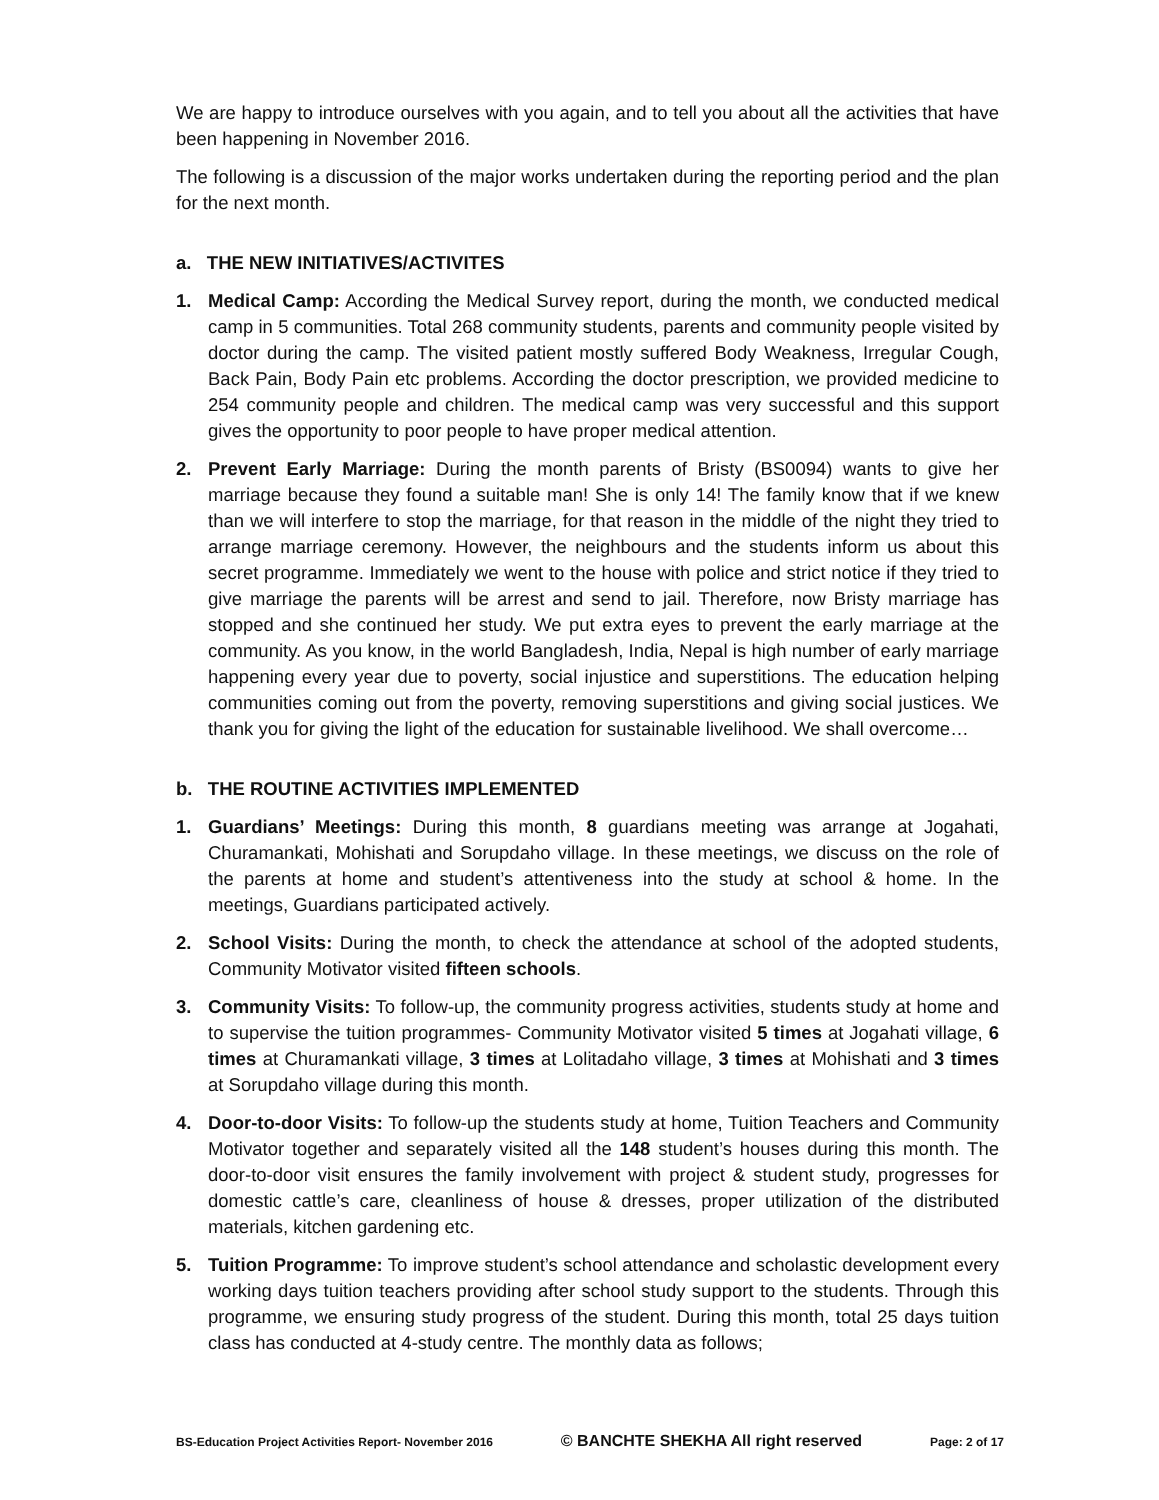We are happy to introduce ourselves with you again, and to tell you about all the activities that have been happening in November 2016.
The following is a discussion of the major works undertaken during the reporting period and the plan for the next month.
a. THE NEW INITIATIVES/ACTIVITES
1. Medical Camp: According the Medical Survey report, during the month, we conducted medical camp in 5 communities. Total 268 community students, parents and community people visited by doctor during the camp. The visited patient mostly suffered Body Weakness, Irregular Cough, Back Pain, Body Pain etc problems. According the doctor prescription, we provided medicine to 254 community people and children. The medical camp was very successful and this support gives the opportunity to poor people to have proper medical attention.
2. Prevent Early Marriage: During the month parents of Bristy (BS0094) wants to give her marriage because they found a suitable man! She is only 14! The family know that if we knew than we will interfere to stop the marriage, for that reason in the middle of the night they tried to arrange marriage ceremony. However, the neighbours and the students inform us about this secret programme. Immediately we went to the house with police and strict notice if they tried to give marriage the parents will be arrest and send to jail. Therefore, now Bristy marriage has stopped and she continued her study. We put extra eyes to prevent the early marriage at the community. As you know, in the world Bangladesh, India, Nepal is high number of early marriage happening every year due to poverty, social injustice and superstitions. The education helping communities coming out from the poverty, removing superstitions and giving social justices. We thank you for giving the light of the education for sustainable livelihood. We shall overcome…
b. THE ROUTINE ACTIVITIES IMPLEMENTED
1. Guardians’ Meetings: During this month, 8 guardians meeting was arrange at Jogahati, Churamankati, Mohishati and Sorupdaho village. In these meetings, we discuss on the role of the parents at home and student’s attentiveness into the study at school & home. In the meetings, Guardians participated actively.
2. School Visits: During the month, to check the attendance at school of the adopted students, Community Motivator visited fifteen schools.
3. Community Visits: To follow-up, the community progress activities, students study at home and to supervise the tuition programmes- Community Motivator visited 5 times at Jogahati village, 6 times at Churamankati village, 3 times at Lolitadaho village, 3 times at Mohishati and 3 times at Sorupdaho village during this month.
4. Door-to-door Visits: To follow-up the students study at home, Tuition Teachers and Community Motivator together and separately visited all the 148 student’s houses during this month. The door-to-door visit ensures the family involvement with project & student study, progresses for domestic cattle’s care, cleanliness of house & dresses, proper utilization of the distributed materials, kitchen gardening etc.
5. Tuition Programme: To improve student’s school attendance and scholastic development every working days tuition teachers providing after school study support to the students. Through this programme, we ensuring study progress of the student. During this month, total 25 days tuition class has conducted at 4-study centre. The monthly data as follows;
BS-Education Project Activities Report- November 2016 © BANCHTE SHEKHA All right reserved Page: 2 of 17